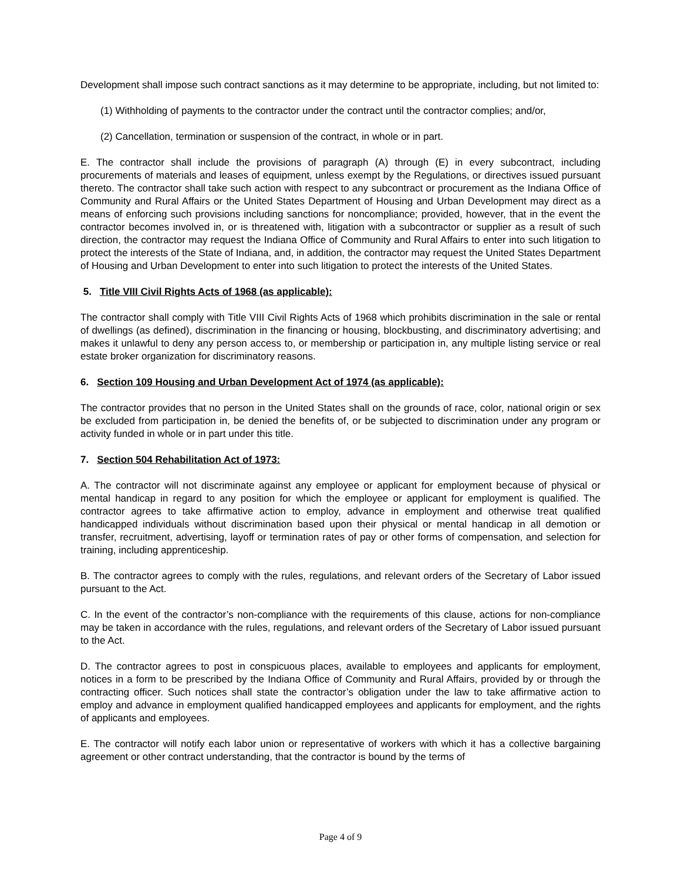Development shall impose such contract sanctions as it may determine to be appropriate, including, but not limited to:
(1) Withholding of payments to the contractor under the contract until the contractor complies; and/or,
(2) Cancellation, termination or suspension of the contract, in whole or in part.
E. The contractor shall include the provisions of paragraph (A) through (E) in every subcontract, including procurements of materials and leases of equipment, unless exempt by the Regulations, or directives issued pursuant thereto. The contractor shall take such action with respect to any subcontract or procurement as the Indiana Office of Community and Rural Affairs or the United States Department of Housing and Urban Development may direct as a means of enforcing such provisions including sanctions for noncompliance; provided, however, that in the event the contractor becomes involved in, or is threatened with, litigation with a subcontractor or supplier as a result of such direction, the contractor may request the Indiana Office of Community and Rural Affairs to enter into such litigation to protect the interests of the State of Indiana, and, in addition, the contractor may request the United States Department of Housing and Urban Development to enter into such litigation to protect the interests of the United States.
5. Title VIII Civil Rights Acts of 1968 (as applicable):
The contractor shall comply with Title VIII Civil Rights Acts of 1968 which prohibits discrimination in the sale or rental of dwellings (as defined), discrimination in the financing or housing, blockbusting, and discriminatory advertising; and makes it unlawful to deny any person access to, or membership or participation in, any multiple listing service or real estate broker organization for discriminatory reasons.
6. Section 109 Housing and Urban Development Act of 1974 (as applicable):
The contractor provides that no person in the United States shall on the grounds of race, color, national origin or sex be excluded from participation in, be denied the benefits of, or be subjected to discrimination under any program or activity funded in whole or in part under this title.
7. Section 504 Rehabilitation Act of 1973:
A. The contractor will not discriminate against any employee or applicant for employment because of physical or mental handicap in regard to any position for which the employee or applicant for employment is qualified. The contractor agrees to take affirmative action to employ, advance in employment and otherwise treat qualified handicapped individuals without discrimination based upon their physical or mental handicap in all demotion or transfer, recruitment, advertising, layoff or termination rates of pay or other forms of compensation, and selection for training, including apprenticeship.
B. The contractor agrees to comply with the rules, regulations, and relevant orders of the Secretary of Labor issued pursuant to the Act.
C. In the event of the contractor’s non-compliance with the requirements of this clause, actions for non-compliance may be taken in accordance with the rules, regulations, and relevant orders of the Secretary of Labor issued pursuant to the Act.
D. The contractor agrees to post in conspicuous places, available to employees and applicants for employment, notices in a form to be prescribed by the Indiana Office of Community and Rural Affairs, provided by or through the contracting officer. Such notices shall state the contractor’s obligation under the law to take affirmative action to employ and advance in employment qualified handicapped employees and applicants for employment, and the rights of applicants and employees.
E. The contractor will notify each labor union or representative of workers with which it has a collective bargaining agreement or other contract understanding, that the contractor is bound by the terms of
Page 4 of 9